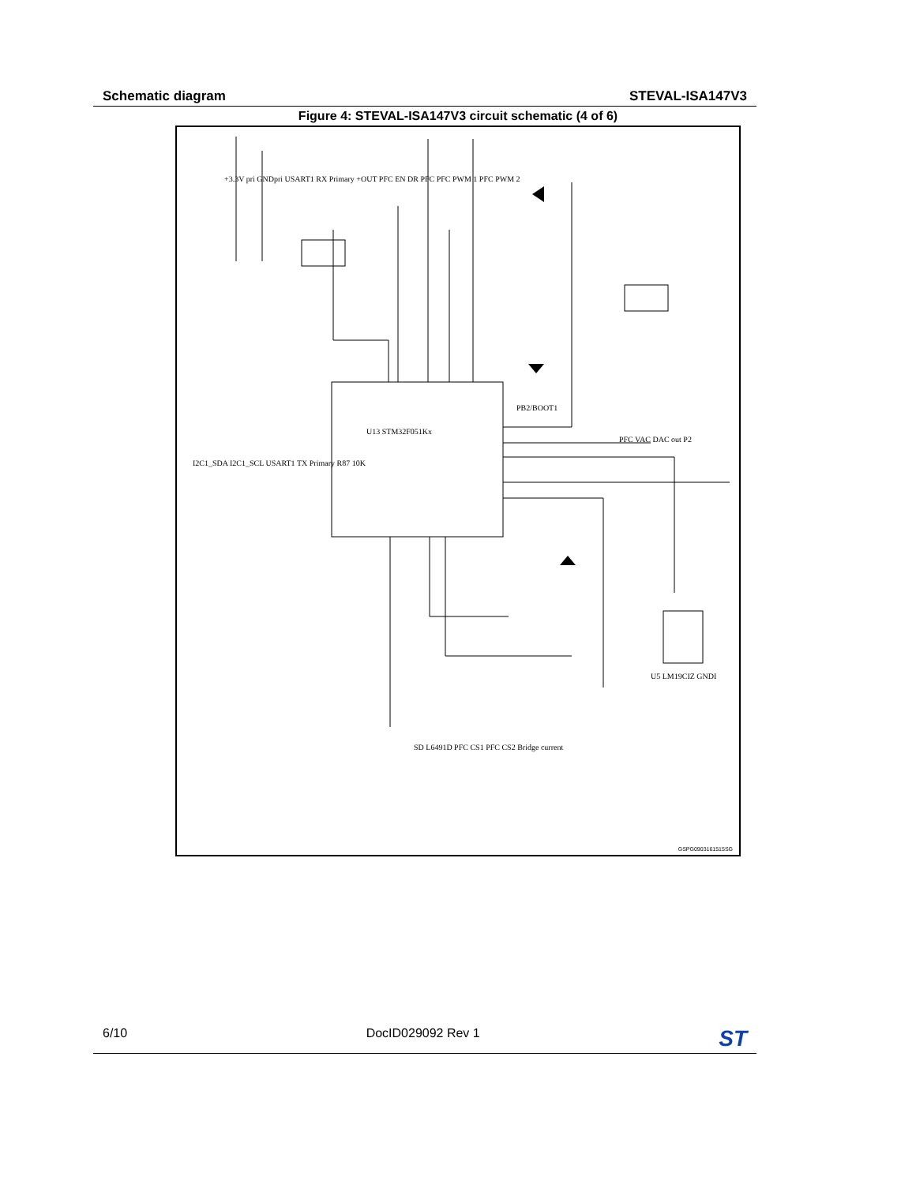Schematic diagram STEVAL-ISA147V3
Figure 4: STEVAL-ISA147V3 circuit schematic (4 of 6)
PB2/BOOT1
U13 STM32F051Kx
+3.3V pri GNDpri USART1 RX Primary +OUT PFC EN DR PFC PFC PWM 1 PFC PWM 2
I2C1_SDA I2C1_SCL USART1 TX Primary R87 10K
PFC VAC DAC out P2
U5 LM19CIZ GNDI
SD L6491D PFC CS1 PFC CS2 Bridge current
GSPG0903161515SG
6/10 DocID029092 Rev 1 ST